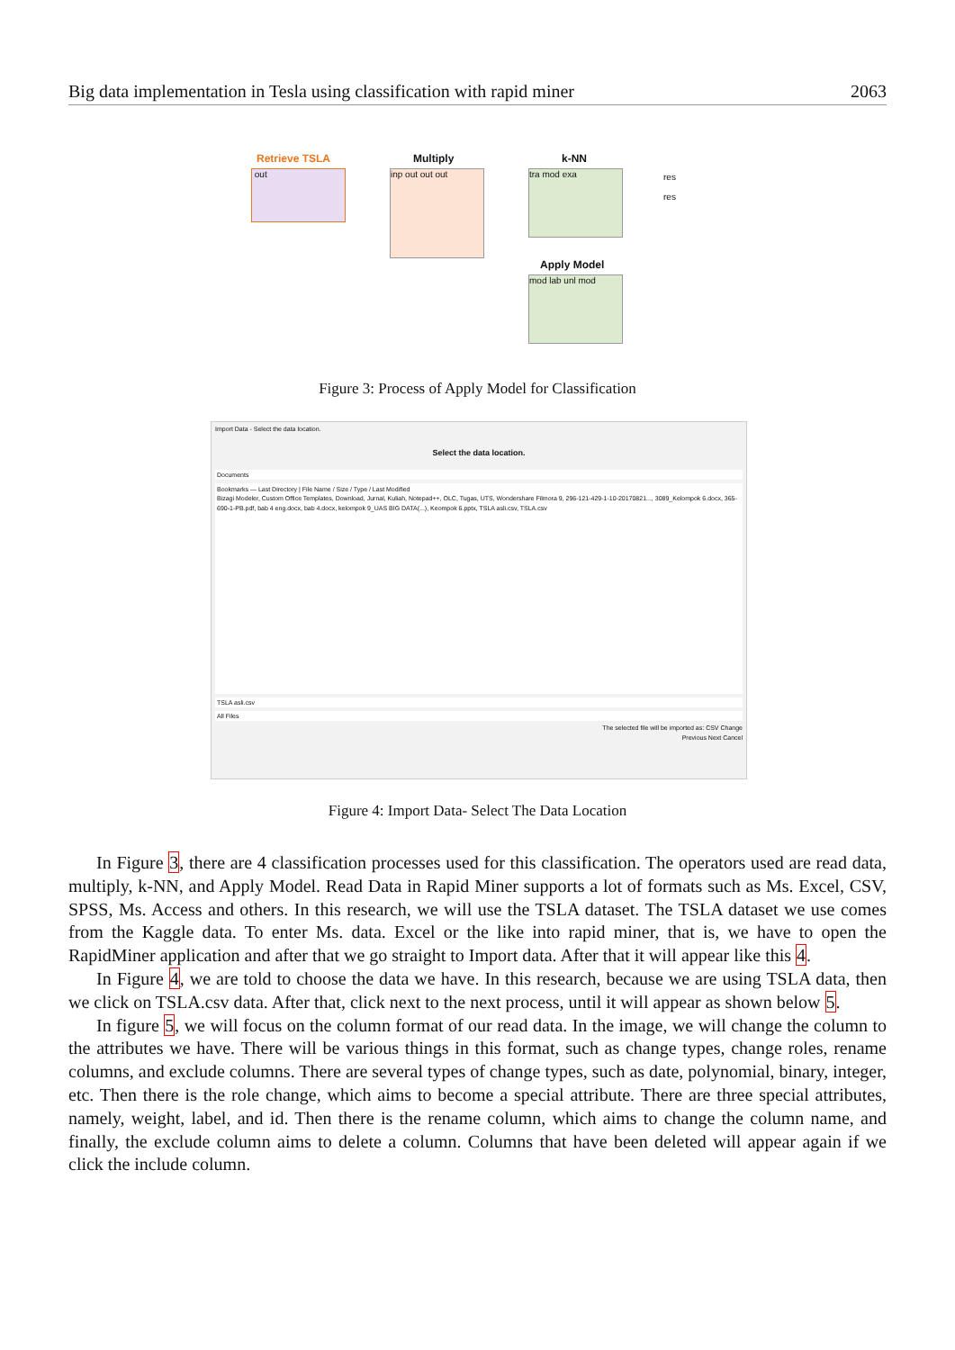Big data implementation in Tesla using classification with rapid miner 2063
Retrieve TSLA
out
Multiply
inp out out out
k-NN
tra mod exa
Apply Model
mod lab unl mod
res
res
Figure 3: Process of Apply Model for Classification
Import Data - Select the data location.
Select the data location.
Documents
Bookmarks — Last Directory | File Name / Size / Type / Last Modified
Bizagi Modeler, Custom Office Templates, Download, Jurnal, Kuliah, Notepad++, OLC, Tugas, UTS, Wondershare Filmora 9, 296-121-429-1-10-20170821..., 3089_Kelompok 6.docx, 365-690-1-PB.pdf, bab 4 eng.docx, bab 4.docx, kelompok 9_UAS BIG DATA(...), Keompok 6.pptx, TSLA asli.csv, TSLA.csv
TSLA asli.csv
All Files
The selected file will be imported as: CSV Change
Previous Next Cancel
Figure 4: Import Data- Select The Data Location
In Figure 3, there are 4 classification processes used for this classification. The operators used are read data, multiply, k-NN, and Apply Model. Read Data in Rapid Miner supports a lot of formats such as Ms. Excel, CSV, SPSS, Ms. Access and others. In this research, we will use the TSLA dataset. The TSLA dataset we use comes from the Kaggle data. To enter Ms. data. Excel or the like into rapid miner, that is, we have to open the RapidMiner application and after that we go straight to Import data. After that it will appear like this 4.
In Figure 4, we are told to choose the data we have. In this research, because we are using TSLA data, then we click on TSLA.csv data. After that, click next to the next process, until it will appear as shown below 5.
In figure 5, we will focus on the column format of our read data. In the image, we will change the column to the attributes we have. There will be various things in this format, such as change types, change roles, rename columns, and exclude columns. There are several types of change types, such as date, polynomial, binary, integer, etc. Then there is the role change, which aims to become a special attribute. There are three special attributes, namely, weight, label, and id. Then there is the rename column, which aims to change the column name, and finally, the exclude column aims to delete a column. Columns that have been deleted will appear again if we click the include column.